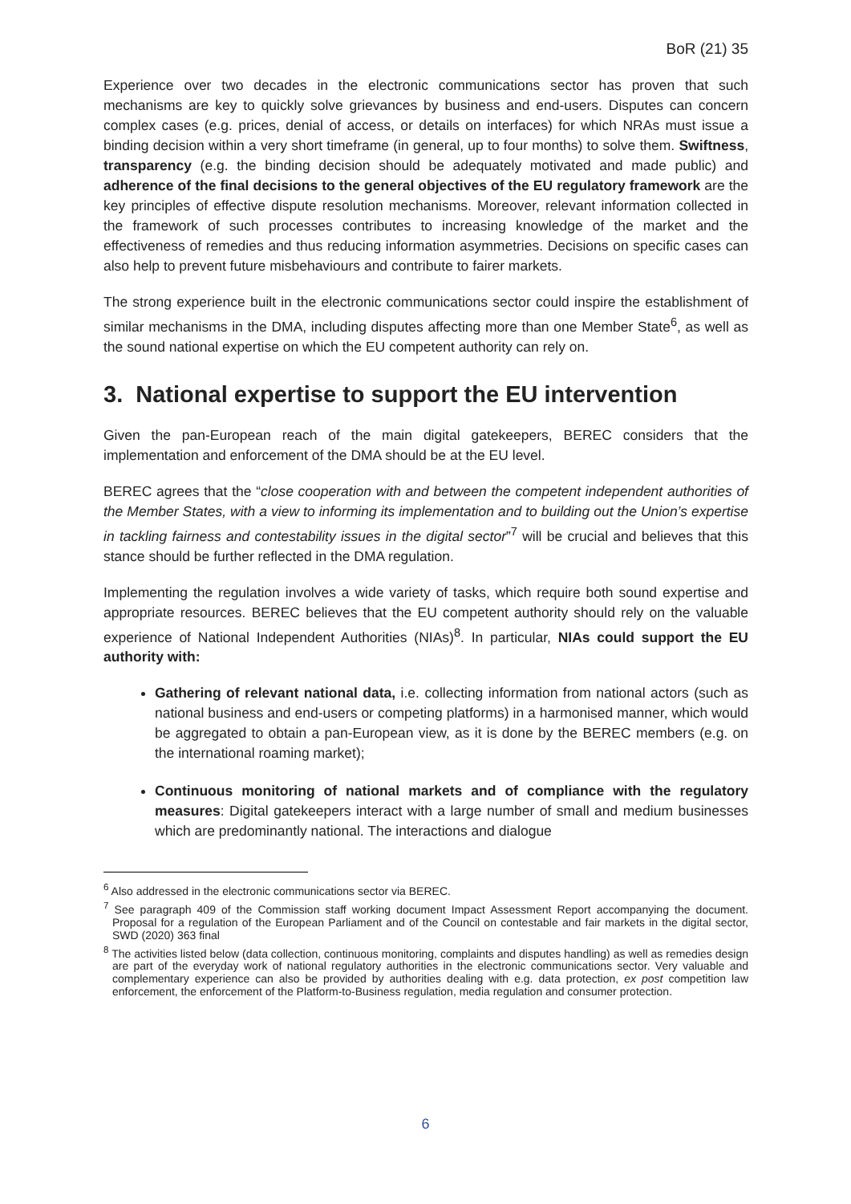BoR (21) 35
Experience over two decades in the electronic communications sector has proven that such mechanisms are key to quickly solve grievances by business and end-users. Disputes can concern complex cases (e.g. prices, denial of access, or details on interfaces) for which NRAs must issue a binding decision within a very short timeframe (in general, up to four months) to solve them. Swiftness, transparency (e.g. the binding decision should be adequately motivated and made public) and adherence of the final decisions to the general objectives of the EU regulatory framework are the key principles of effective dispute resolution mechanisms. Moreover, relevant information collected in the framework of such processes contributes to increasing knowledge of the market and the effectiveness of remedies and thus reducing information asymmetries. Decisions on specific cases can also help to prevent future misbehaviours and contribute to fairer markets.
The strong experience built in the electronic communications sector could inspire the establishment of similar mechanisms in the DMA, including disputes affecting more than one Member State<sup>6</sup>, as well as the sound national expertise on which the EU competent authority can rely on.
3. National expertise to support the EU intervention
Given the pan-European reach of the main digital gatekeepers, BEREC considers that the implementation and enforcement of the DMA should be at the EU level.
BEREC agrees that the “close cooperation with and between the competent independent authorities of the Member States, with a view to informing its implementation and to building out the Union’s expertise in tackling fairness and contestability issues in the digital sector”<sup>7</sup> will be crucial and believes that this stance should be further reflected in the DMA regulation.
Implementing the regulation involves a wide variety of tasks, which require both sound expertise and appropriate resources. BEREC believes that the EU competent authority should rely on the valuable experience of National Independent Authorities (NIAs)<sup>8</sup>. In particular, NIAs could support the EU authority with:
Gathering of relevant national data, i.e. collecting information from national actors (such as national business and end-users or competing platforms) in a harmonised manner, which would be aggregated to obtain a pan-European view, as it is done by the BEREC members (e.g. on the international roaming market);
Continuous monitoring of national markets and of compliance with the regulatory measures: Digital gatekeepers interact with a large number of small and medium businesses which are predominantly national. The interactions and dialogue
<sup>6</sup> Also addressed in the electronic communications sector via BEREC.
<sup>7</sup> See paragraph 409 of the Commission staff working document Impact Assessment Report accompanying the document. Proposal for a regulation of the European Parliament and of the Council on contestable and fair markets in the digital sector, SWD (2020) 363 final
<sup>8</sup> The activities listed below (data collection, continuous monitoring, complaints and disputes handling) as well as remedies design are part of the everyday work of national regulatory authorities in the electronic communications sector. Very valuable and complementary experience can also be provided by authorities dealing with e.g. data protection, ex post competition law enforcement, the enforcement of the Platform-to-Business regulation, media regulation and consumer protection.
6